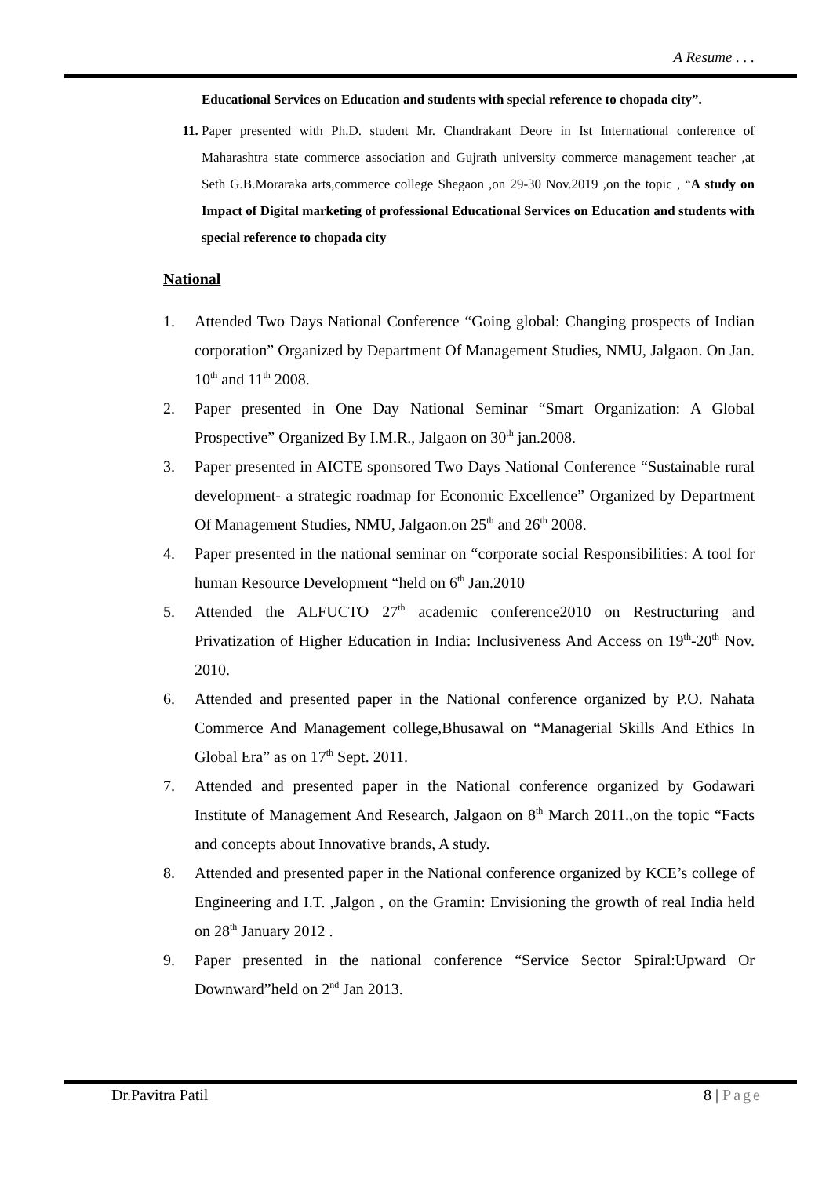A Resume . . .
Educational Services on Education and students with special reference to chopada city”.
11. Paper presented with Ph.D. student Mr. Chandrakant Deore in Ist International conference of Maharashtra state commerce association and Gujrath university commerce management teacher ,at Seth G.B.Moraraka arts,commerce college Shegaon ,on 29-30 Nov.2019 ,on the topic , “A study on Impact of Digital marketing of professional Educational Services on Education and students with special reference to chopada city
National
1. Attended Two Days National Conference “Going global: Changing prospects of Indian corporation” Organized by Department Of Management Studies, NMU, Jalgaon. On Jan. 10<sup>th</sup> and 11<sup>th</sup> 2008.
2. Paper presented in One Day National Seminar “Smart Organization: A Global Prospective” Organized By I.M.R., Jalgaon on 30<sup>th</sup> jan.2008.
3. Paper presented in AICTE sponsored Two Days National Conference “Sustainable rural development- a strategic roadmap for Economic Excellence” Organized by Department Of Management Studies, NMU, Jalgaon.on 25<sup>th</sup> and 26<sup>th</sup> 2008.
4. Paper presented in the national seminar on “corporate social Responsibilities: A tool for human Resource Development “held on 6<sup>th</sup> Jan.2010
5. Attended the ALFUCTO 27<sup>th</sup> academic conference2010 on Restructuring and Privatization of Higher Education in India: Inclusiveness And Access on 19<sup>th</sup>-20<sup>th</sup> Nov. 2010.
6. Attended and presented paper in the National conference organized by P.O. Nahata Commerce And Management college,Bhusawal on “Managerial Skills And Ethics In Global Era” as on 17<sup>th</sup> Sept. 2011.
7. Attended and presented paper in the National conference organized by Godawari Institute of Management And Research, Jalgaon on 8<sup>th</sup> March 2011.,on the topic “Facts and concepts about Innovative brands, A study.
8. Attended and presented paper in the National conference organized by KCE’s college of Engineering and I.T. ,Jalgon , on the Gramin: Envisioning the growth of real India held on 28<sup>th</sup> January 2012 .
9. Paper presented in the national conference “Service Sector Spiral:Upward Or Downward”held on 2<sup>nd</sup> Jan 2013.
Dr.Pavitra Patil 8 | Page